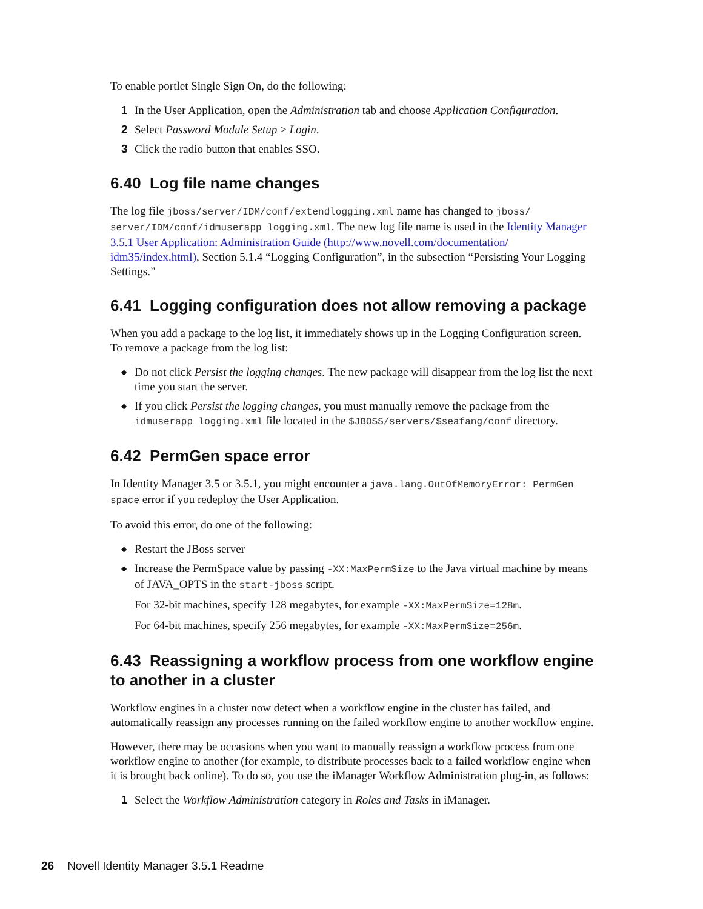To enable portlet Single Sign On, do the following:
1 In the User Application, open the Administration tab and choose Application Configuration.
2 Select Password Module Setup > Login.
3 Click the radio button that enables SSO.
6.40 Log file name changes
The log file jboss/server/IDM/conf/extendlogging.xml name has changed to jboss/ server/IDM/conf/idmuserapp_logging.xml. The new log file name is used in the Identity Manager 3.5.1 User Application: Administration Guide (http://www.novell.com/documentation/ idm35/index.html), Section 5.1.4 “Logging Configuration”, in the subsection “Persisting Your Logging Settings.”
6.41 Logging configuration does not allow removing a package
When you add a package to the log list, it immediately shows up in the Logging Configuration screen. To remove a package from the log list:
◆
Do not click Persist the logging changes. The new package will disappear from the log list the next time you start the server.
◆
If you click Persist the logging changes, you must manually remove the package from the idmuserapp_logging.xml file located in the $JBOSS/servers/$seafang/conf directory.
6.42 PermGen space error
In Identity Manager 3.5 or 3.5.1, you might encounter a java.lang.OutOfMemoryError: PermGen space error if you redeploy the User Application.
To avoid this error, do one of the following:
◆
Restart the JBoss server
◆
Increase the PermSpace value by passing -XX:MaxPermSize to the Java virtual machine by means of JAVA_OPTS in the start-jboss script.
For 32-bit machines, specify 128 megabytes, for example -XX:MaxPermSize=128m.
For 64-bit machines, specify 256 megabytes, for example -XX:MaxPermSize=256m.
6.43 Reassigning a workflow process from one workflow engine to another in a cluster
Workflow engines in a cluster now detect when a workflow engine in the cluster has failed, and automatically reassign any processes running on the failed workflow engine to another workflow engine.
However, there may be occasions when you want to manually reassign a workflow process from one workflow engine to another (for example, to distribute processes back to a failed workflow engine when it is brought back online). To do so, you use the iManager Workflow Administration plug-in, as follows:
1 Select the Workflow Administration category in Roles and Tasks in iManager.
26 Novell Identity Manager 3.5.1 Readme